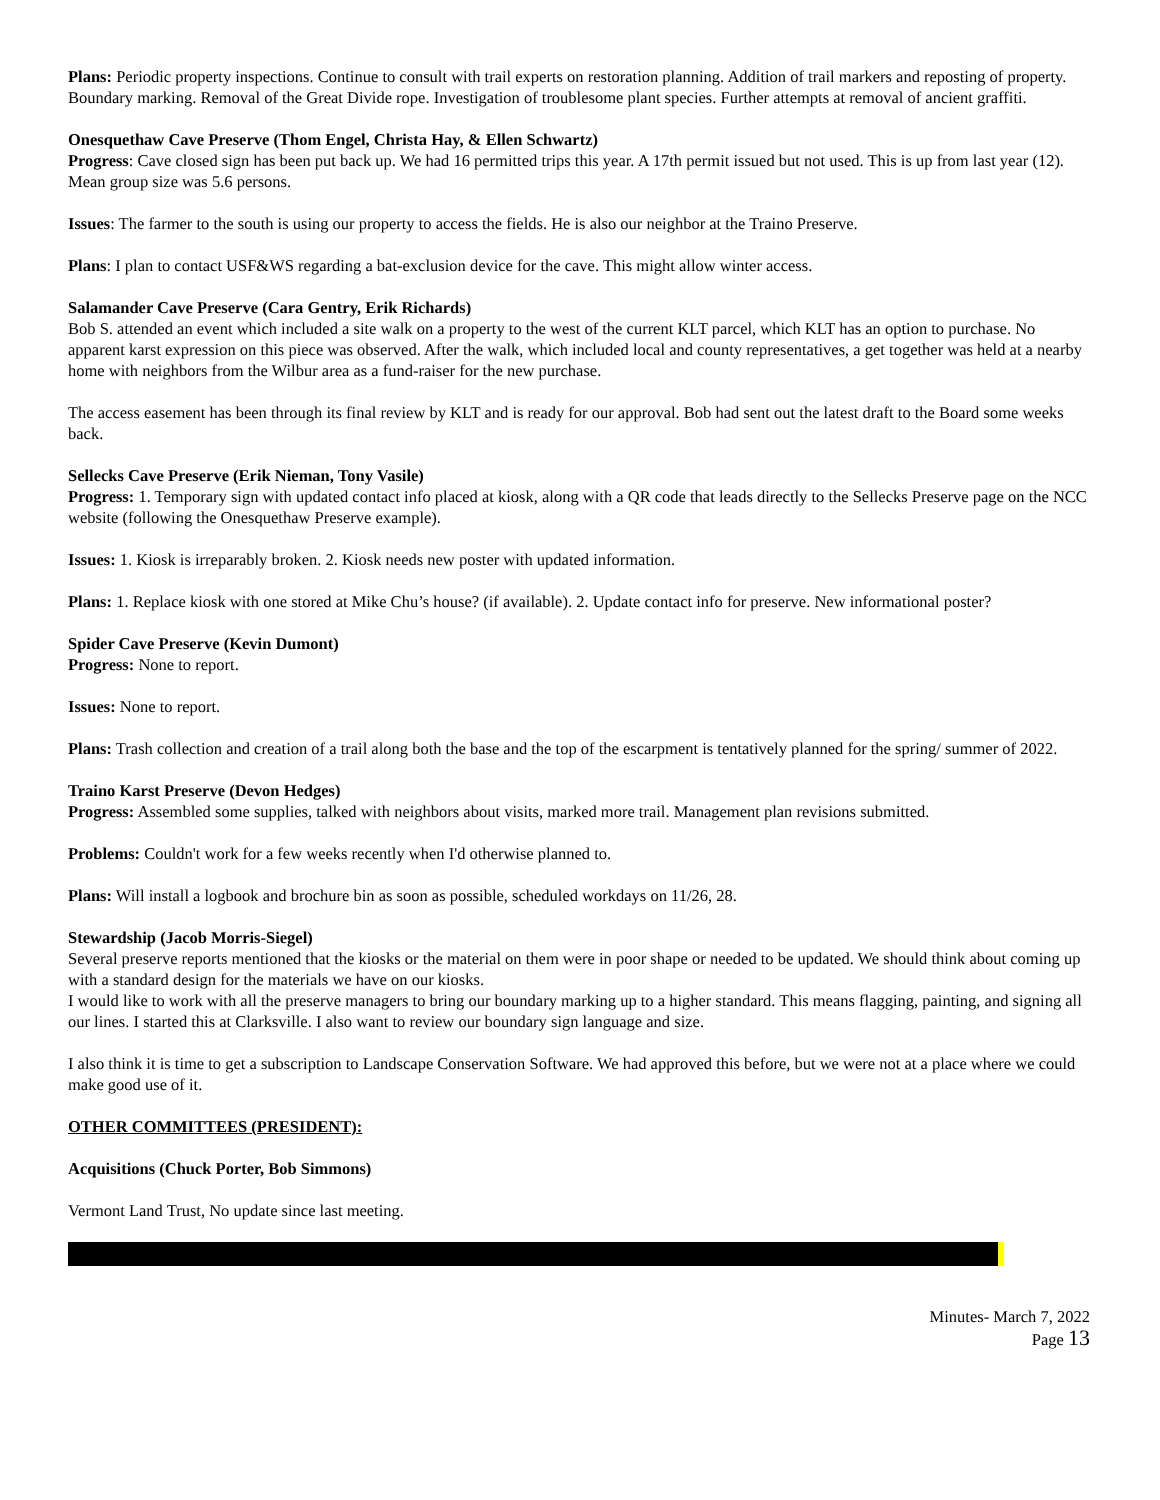Plans: Periodic property inspections. Continue to consult with trail experts on restoration planning. Addition of trail markers and reposting of property. Boundary marking. Removal of the Great Divide rope. Investigation of troublesome plant species. Further attempts at removal of ancient graffiti.
Onesquethaw Cave Preserve (Thom Engel, Christa Hay, & Ellen Schwartz)
Progress: Cave closed sign has been put back up. We had 16 permitted trips this year. A 17th permit issued but not used. This is up from last year (12). Mean group size was 5.6 persons.
Issues: The farmer to the south is using our property to access the fields. He is also our neighbor at the Traino Preserve.
Plans: I plan to contact USF&WS regarding a bat-exclusion device for the cave. This might allow winter access.
Salamander Cave Preserve (Cara Gentry, Erik Richards)
Bob S. attended an event which included a site walk on a property to the west of the current KLT parcel, which KLT has an option to purchase. No apparent karst expression on this piece was observed. After the walk, which included local and county representatives, a get together was held at a nearby home with neighbors from the Wilbur area as a fund-raiser for the new purchase.
The access easement has been through its final review by KLT and is ready for our approval. Bob had sent out the latest draft to the Board some weeks back.
Sellecks Cave Preserve (Erik Nieman, Tony Vasile)
Progress: 1. Temporary sign with updated contact info placed at kiosk, along with a QR code that leads directly to the Sellecks Preserve page on the NCC website (following the Onesquethaw Preserve example).
Issues: 1. Kiosk is irreparably broken. 2. Kiosk needs new poster with updated information.
Plans: 1. Replace kiosk with one stored at Mike Chu’s house? (if available). 2. Update contact info for preserve. New informational poster?
Spider Cave Preserve (Kevin Dumont)
Progress: None to report.
Issues: None to report.
Plans: Trash collection and creation of a trail along both the base and the top of the escarpment is tentatively planned for the spring/ summer of 2022.
Traino Karst Preserve (Devon Hedges)
Progress: Assembled some supplies, talked with neighbors about visits, marked more trail. Management plan revisions submitted.
Problems: Couldn't work for a few weeks recently when I'd otherwise planned to.
Plans: Will install a logbook and brochure bin as soon as possible, scheduled workdays on 11/26, 28.
Stewardship (Jacob Morris-Siegel)
Several preserve reports mentioned that the kiosks or the material on them were in poor shape or needed to be updated. We should think about coming up with a standard design for the materials we have on our kiosks.
I would like to work with all the preserve managers to bring our boundary marking up to a higher standard. This means flagging, painting, and signing all our lines. I started this at Clarksville. I also want to review our boundary sign language and size.
I also think it is time to get a subscription to Landscape Conservation Software. We had approved this before, but we were not at a place where we could make good use of it.
OTHER COMMITTEES (PRESIDENT):
Acquisitions (Chuck Porter, Bob Simmons)
Vermont Land Trust, No update since last meeting.
Minutes- March 7, 2022
Page 13